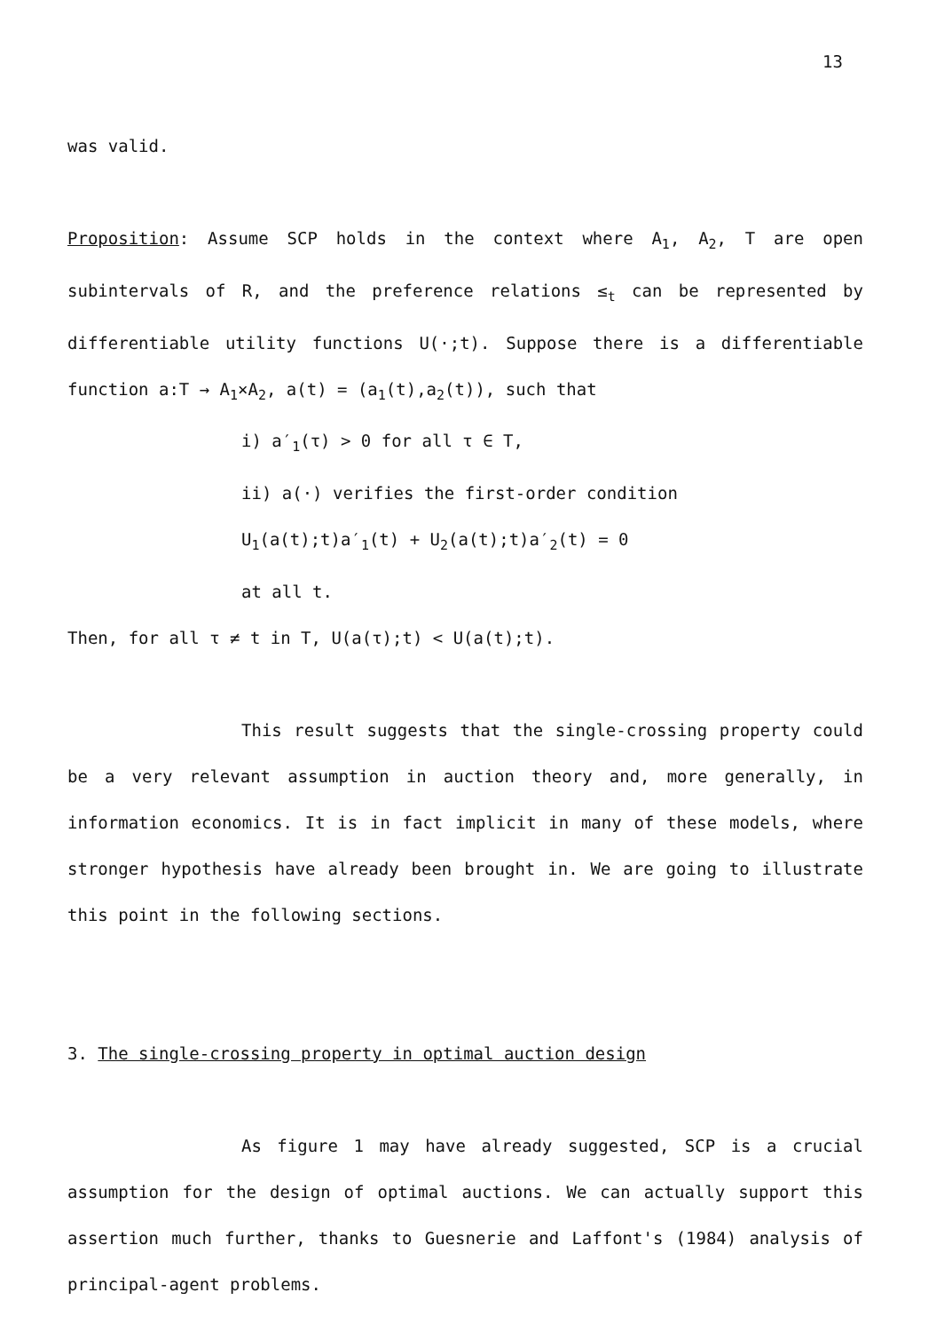13
was valid.
Proposition: Assume SCP holds in the context where A<sub>1</sub>, A<sub>2</sub>, T are open subintervals of R, and the preference relations ≤<sub>t</sub> can be represented by differentiable utility functions U(·;t). Suppose there is a differentiable function a:T → A<sub>1</sub>×A<sub>2</sub>, a(t) = (a<sub>1</sub>(t),a<sub>2</sub>(t)), such that
i) a′<sub>1</sub>(τ) > 0 for all τ ∈ T,
ii) a(·) verifies the first-order condition
U<sub>1</sub>(a(t);t)a′<sub>1</sub>(t) + U<sub>2</sub>(a(t);t)a′<sub>2</sub>(t) = 0
at all t.
Then, for all τ ≠ t in T, U(a(τ);t) < U(a(t);t).
This result suggests that the single-crossing property could be a very relevant assumption in auction theory and, more generally, in information economics. It is in fact implicit in many of these models, where stronger hypothesis have already been brought in. We are going to illustrate this point in the following sections.
3. The single-crossing property in optimal auction design
As figure 1 may have already suggested, SCP is a crucial assumption for the design of optimal auctions. We can actually support this assertion much further, thanks to Guesnerie and Laffont's (1984) analysis of principal-agent problems.